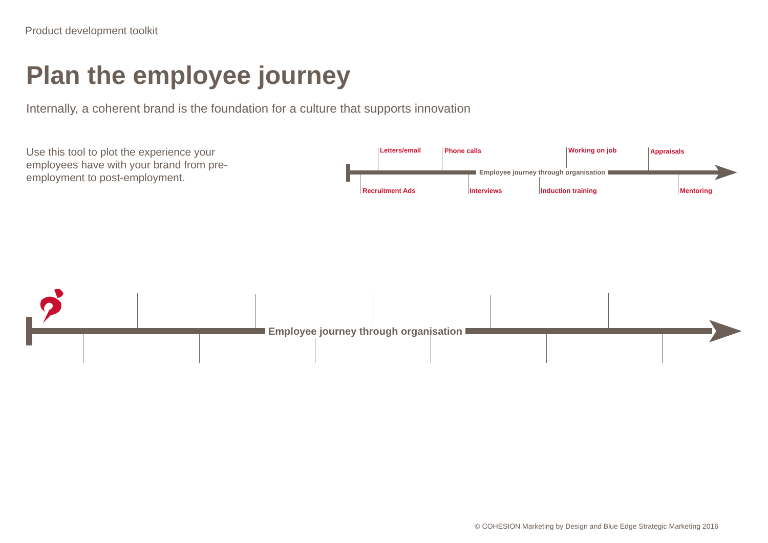Product development toolkit
Plan the employee journey
Internally, a coherent brand is the foundation for a culture that supports innovation
Use this tool to plot the experience your employees have with your brand from pre-employment to post-employment.
Employee journey through organisation
Letters/email Phone calls Working on job Appraisals
Recruitment Ads Interviews Induction training Mentoring
Employee journey through organisation
© COHESION Marketing by Design and Blue Edge Strategic Marketing 2016